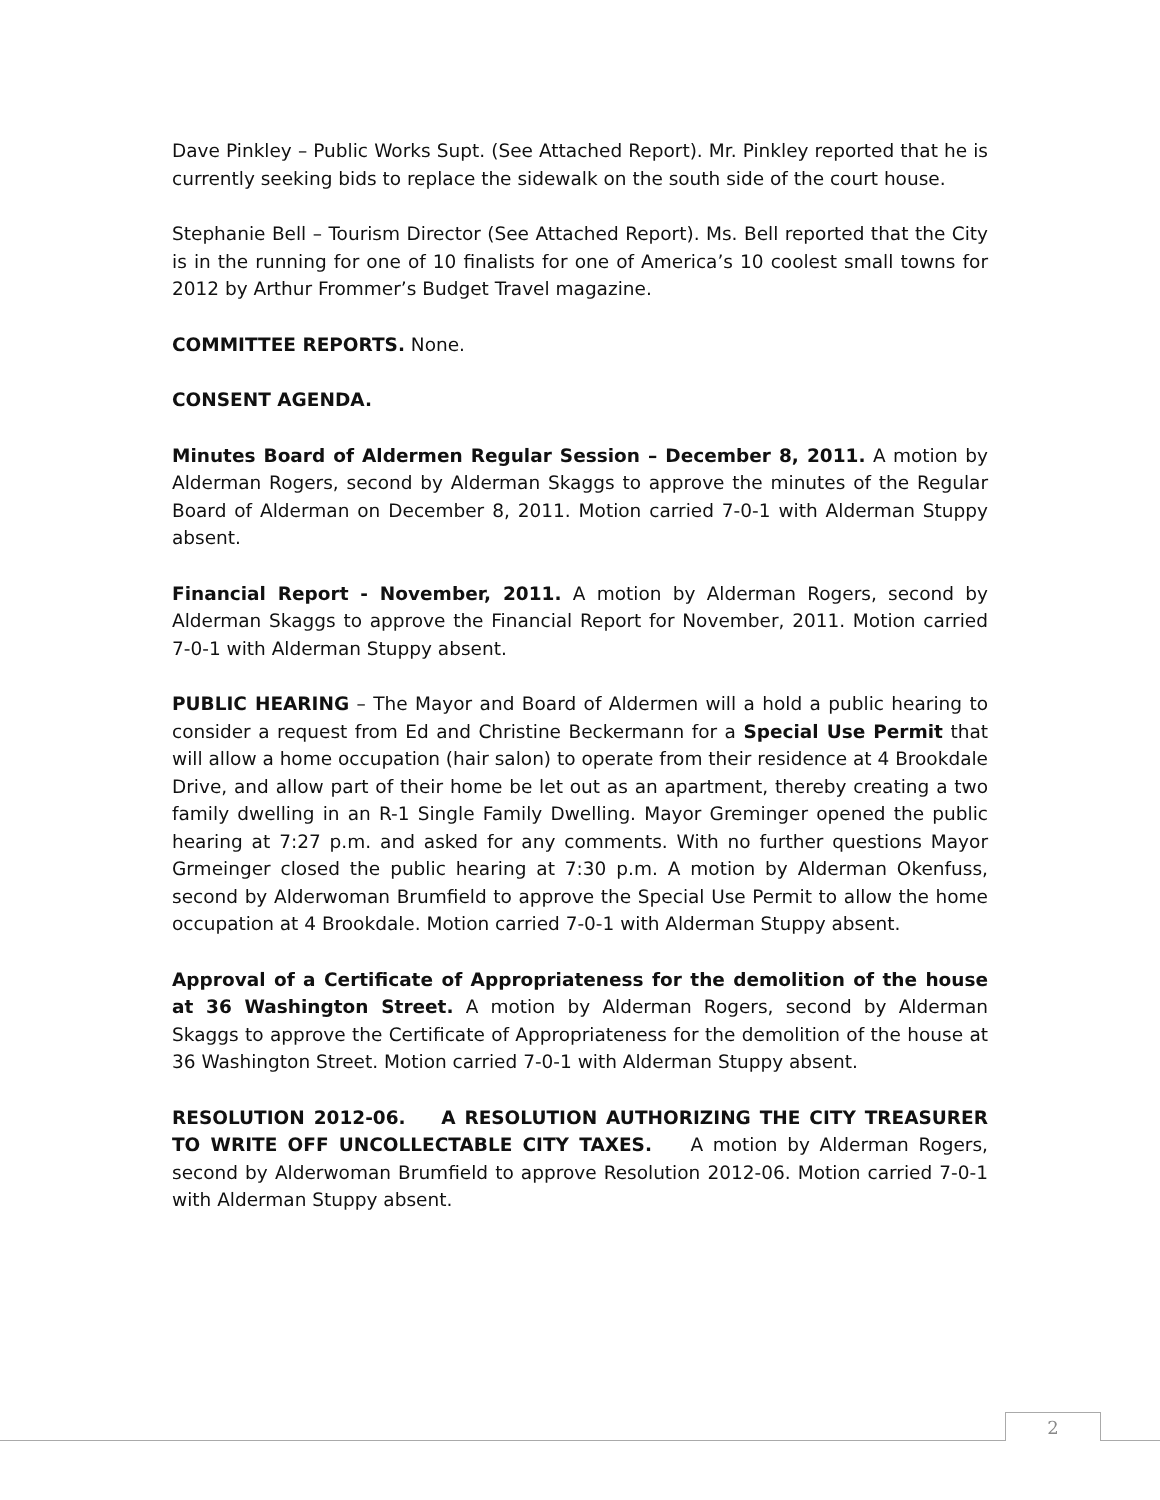Dave Pinkley – Public Works Supt. (See Attached Report). Mr. Pinkley reported that he is currently seeking bids to replace the sidewalk on the south side of the court house.
Stephanie Bell – Tourism Director (See Attached Report). Ms. Bell reported that the City is in the running for one of 10 finalists for one of America’s 10 coolest small towns for 2012 by Arthur Frommer’s Budget Travel magazine.
COMMITTEE REPORTS. None.
CONSENT AGENDA.
Minutes Board of Aldermen Regular Session – December 8, 2011. A motion by Alderman Rogers, second by Alderman Skaggs to approve the minutes of the Regular Board of Alderman on December 8, 2011. Motion carried 7-0-1 with Alderman Stuppy absent.
Financial Report - November, 2011. A motion by Alderman Rogers, second by Alderman Skaggs to approve the Financial Report for November, 2011. Motion carried 7-0-1 with Alderman Stuppy absent.
PUBLIC HEARING – The Mayor and Board of Aldermen will a hold a public hearing to consider a request from Ed and Christine Beckermann for a Special Use Permit that will allow a home occupation (hair salon) to operate from their residence at 4 Brookdale Drive, and allow part of their home be let out as an apartment, thereby creating a two family dwelling in an R-1 Single Family Dwelling. Mayor Greminger opened the public hearing at 7:27 p.m. and asked for any comments. With no further questions Mayor Grmeinger closed the public hearing at 7:30 p.m. A motion by Alderman Okenfuss, second by Alderwoman Brumfield to approve the Special Use Permit to allow the home occupation at 4 Brookdale. Motion carried 7-0-1 with Alderman Stuppy absent.
Approval of a Certificate of Appropriateness for the demolition of the house at 36 Washington Street. A motion by Alderman Rogers, second by Alderman Skaggs to approve the Certificate of Appropriateness for the demolition of the house at 36 Washington Street. Motion carried 7-0-1 with Alderman Stuppy absent.
RESOLUTION 2012-06. A RESOLUTION AUTHORIZING THE CITY TREASURER TO WRITE OFF UNCOLLECTABLE CITY TAXES. A motion by Alderman Rogers, second by Alderwoman Brumfield to approve Resolution 2012-06. Motion carried 7-0-1 with Alderman Stuppy absent.
2